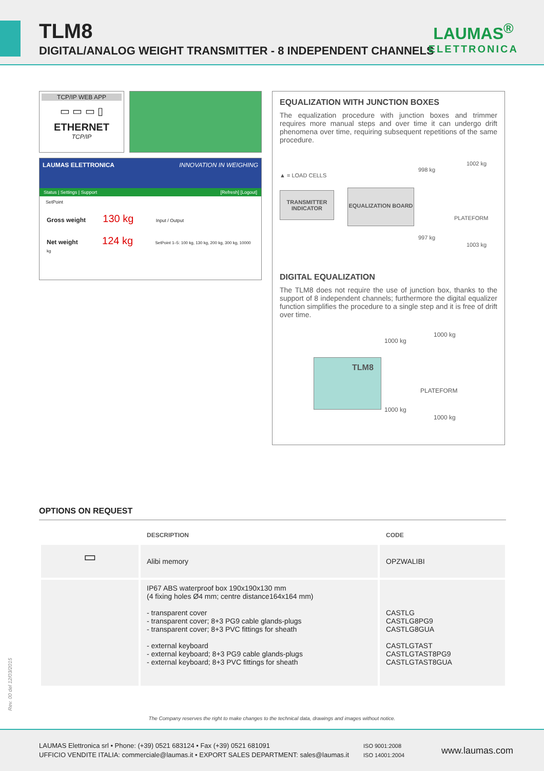TLM8
DIGITAL/ANALOG WEIGHT TRANSMITTER - 8 INDEPENDENT CHANNELS
LAUMAS<sup>®</sup>
ELETTRONICA
TCP/IP WEB APP
▭ ▭ ▭ ▯
ETHERNET
TCP/IP
LAUMAS ELETTRONICA INNOVATION IN WEIGHING
Status | Settings | Support [Refresh] [Logout]
SetPoint
Gross weight 130 kg Input / Output
Net weight 124 kg SetPoint 1–5: 100 kg, 130 kg, 200 kg, 300 kg, 10000 kg
EQUALIZATION WITH JUNCTION BOXES
The equalization procedure with junction boxes and trimmer requires more manual steps and over time it can undergo drift phenomena over time, requiring subsequent repetitions of the same procedure.
▲ = LOAD CELLS
TRANSMITTER INDICATOR
EQUALIZATION BOARD
998 kg
1002 kg
PLATEFORM
997 kg
1003 kg
DIGITAL EQUALIZATION
The TLM8 does not require the use of junction box, thanks to the support of 8 independent channels; furthermore the digital equalizer function simplifies the procedure to a single step and it is free of drift over time.
TLM8
1000 kg
1000 kg
PLATEFORM
1000 kg
1000 kg
OPTIONS ON REQUEST
| | DESCRIPTION | CODE |
| --- | --- | --- |
| ▭ | Alibi memory | OPZWALIBI |
| | IP67 ABS waterproof box 190x190x130 mm (4 fixing holes Ø4 mm; centre distance164x164 mm) - transparent cover - transparent cover; 8+3 PG9 cable glands-plugs - transparent cover; 8+3 PVC fittings for sheath - external keyboard - external keyboard; 8+3 PG9 cable glands-plugs - external keyboard; 8+3 PVC fittings for sheath | CASTLG CASTLG8PG9 CASTLG8GUA CASTLGTAST CASTLGTAST8PG9 CASTLGTAST8GUA |
Rev. 00 del 12/03/2015
The Company reserves the right to make changes to the technical data, drawings and images without notice.
LAUMAS Elettronica srl • Phone: (+39) 0521 683124 • Fax (+39) 0521 681091
UFFICIO VENDITE ITALIA: commerciale@laumas.it • EXPORT SALES DEPARTMENT: sales@laumas.it
ISO 9001:2008
ISO 14001:2004
www.laumas.com